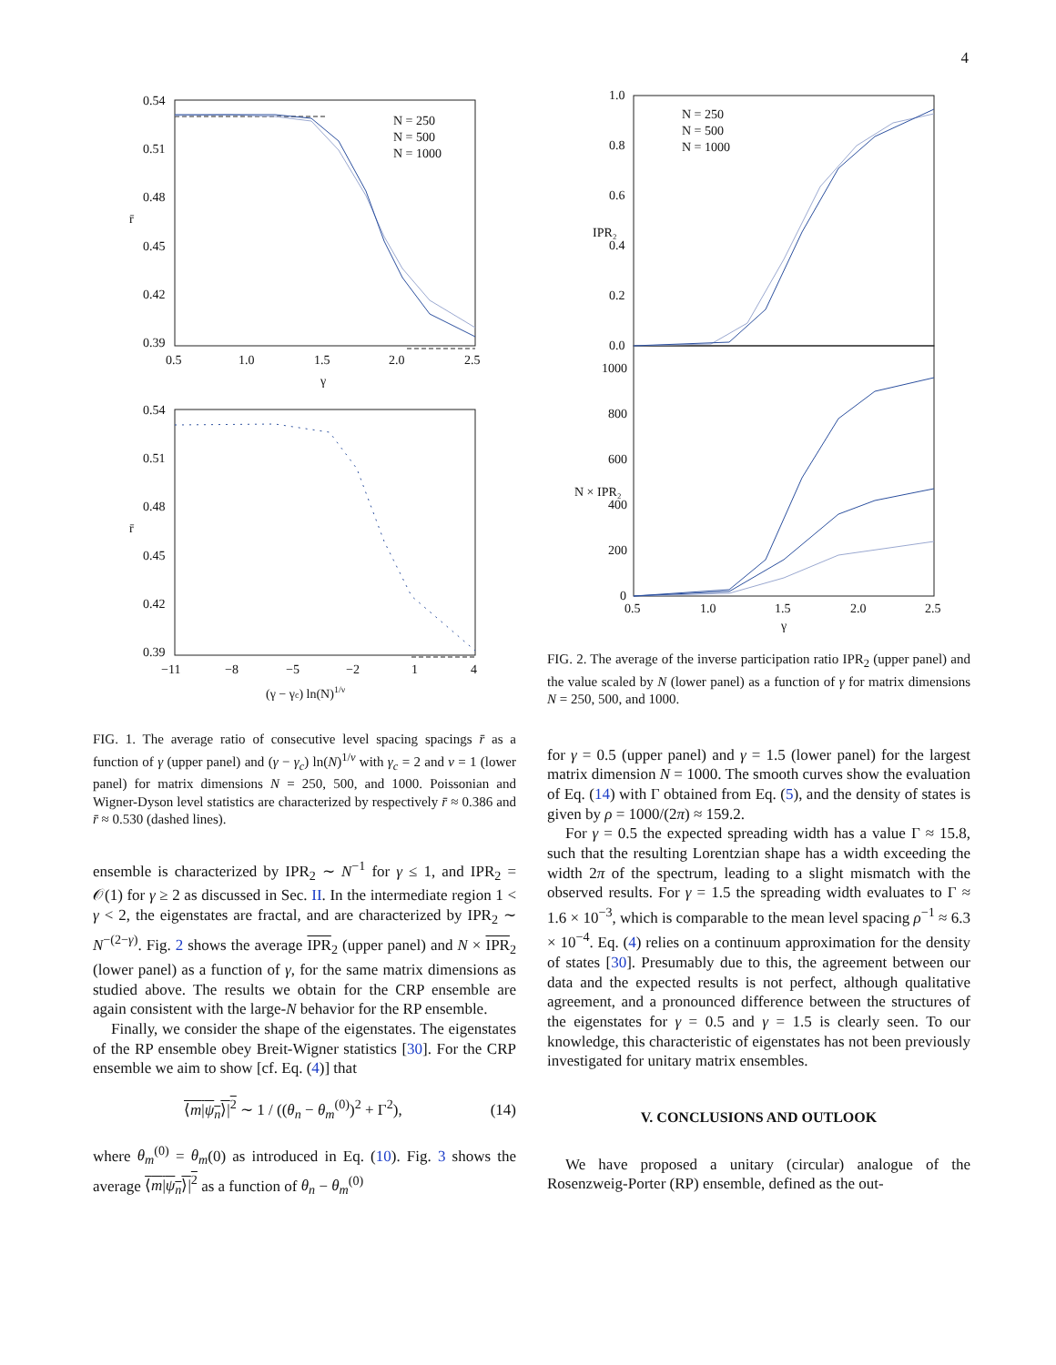4
0.54
0.51
0.48
0.45
0.42
0.39
0.5
1.0
1.5
2.0
2.5
γ
r̄
N = 250
N = 500
N = 1000
0.54
0.51
0.48
0.45
0.42
0.39
−11
−8
−5
−2
1
4
(γ − γc) ln(N)1/ν
r̄
FIG. 1. The average ratio of consecutive level spacing spacings r̄ as a function of γ (upper panel) and (γ − γ<sub>c</sub>) ln(N)<sup>1/ν</sup> with γ<sub>c</sub> = 2 and ν = 1 (lower panel) for matrix dimensions N = 250, 500, and 1000. Poissonian and Wigner-Dyson level statistics are characterized by respectively r̄ ≈ 0.386 and r̄ ≈ 0.530 (dashed lines).
ensemble is characterized by IPR<sub>2</sub> ∼ N<sup>−1</sup> for γ ≤ 1, and IPR<sub>2</sub> = 𝒪(1) for γ ≥ 2 as discussed in Sec. II. In the intermediate region 1 < γ < 2, the eigenstates are fractal, and are characterized by IPR<sub>2</sub> ∼ N<sup>−(2−γ)</sup>. Fig. 2 shows the average IPR<sub>2</sub> (upper panel) and N × IPR<sub>2</sub> (lower panel) as a function of γ, for the same matrix dimensions as studied above. The results we obtain for the CRP ensemble are again consistent with the large-N behavior for the RP ensemble.
Finally, we consider the shape of the eigenstates. The eigenstates of the RP ensemble obey Breit-Wigner statistics [30]. For the CRP ensemble we aim to show [cf. Eq. (4)] that
⟨m|ψ<sub>n</sub>⟩|<sup>2</sup> ∼ 1 / ((θ<sub>n</sub> − θ<sub>m</sub><sup>(0)</sup>)<sup>2</sup> + Γ<sup>2</sup>), (14)
where θ<sub>m</sub><sup>(0)</sup> = θ<sub>m</sub>(0) as introduced in Eq. (10). Fig. 3 shows the average ⟨m|ψ<sub>n</sub>⟩|<sup>2</sup> as a function of θ<sub>n</sub> − θ<sub>m</sub><sup>(0)</sup>
1.0
0.8
0.6
0.4
0.2
0.0
1000
800
600
400
200
0
0.5
1.0
1.5
2.0
2.5
γ
N = 250
N = 500
N = 1000
IPR₂
N × IPR₂
FIG. 2. The average of the inverse participation ratio IPR<sub>2</sub> (upper panel) and the value scaled by N (lower panel) as a function of γ for matrix dimensions N = 250, 500, and 1000.
for γ = 0.5 (upper panel) and γ = 1.5 (lower panel) for the largest matrix dimension N = 1000. The smooth curves show the evaluation of Eq. (14) with Γ obtained from Eq. (5), and the density of states is given by ρ = 1000/(2π) ≈ 159.2.
For γ = 0.5 the expected spreading width has a value Γ ≈ 15.8, such that the resulting Lorentzian shape has a width exceeding the width 2π of the spectrum, leading to a slight mismatch with the observed results. For γ = 1.5 the spreading width evaluates to Γ ≈ 1.6 × 10<sup>−3</sup>, which is comparable to the mean level spacing ρ<sup>−1</sup> ≈ 6.3 × 10<sup>−4</sup>. Eq. (4) relies on a continuum approximation for the density of states [30]. Presumably due to this, the agreement between our data and the expected results is not perfect, although qualitative agreement, and a pronounced difference between the structures of the eigenstates for γ = 0.5 and γ = 1.5 is clearly seen. To our knowledge, this characteristic of eigenstates has not been previously investigated for unitary matrix ensembles.
V. CONCLUSIONS AND OUTLOOK
We have proposed a unitary (circular) analogue of the Rosenzweig-Porter (RP) ensemble, defined as the out-